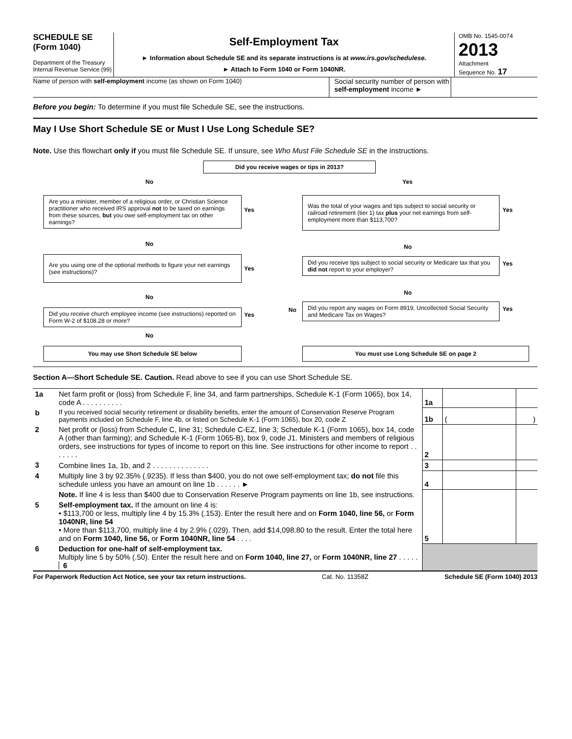SCHEDULE SE (Form 1040)
Department of the Treasury
Internal Revenue Service (99)
Self-Employment Tax
► Information about Schedule SE and its separate instructions is at www.irs.gov/schedulese.
► Attach to Form 1040 or Form 1040NR.
OMB No. 1545-0074
2013
Attachment
Sequence No. 17
Name of person with self-employment income (as shown on Form 1040)
Social security number of person with self-employment income ►
Before you begin: To determine if you must file Schedule SE, see the instructions.
May I Use Short Schedule SE or Must I Use Long Schedule SE?
Note. Use this flowchart only if you must file Schedule SE. If unsure, see Who Must File Schedule SE in the instructions.
Did you receive wages or tips in 2013?
No Yes
Are you a minister, member of a religious order, or Christian Science practitioner who received IRS approval not to be taxed on earnings from these sources, but you owe self-employment tax on other earnings?
Yes
Was the total of your wages and tips subject to social security or railroad retirement (tier 1) tax plus your net earnings from self-employment more than $113,700?
Yes
No No
Are you using one of the optional methods to figure your net earnings (see instructions)?
Yes
Did you receive tips subject to social security or Medicare tax that you did not report to your employer?
Yes
No
No
Did you receive church employee income (see instructions) reported on Form W-2 of $108.28 or more?
Yes
No
Did you report any wages on Form 8919, Uncollected Social Security and Medicare Tax on Wages?
Yes
No
You may use Short Schedule SE below You must use Long Schedule SE on page 2
Section A—Short Schedule SE. Caution. Read above to see if you can use Short Schedule SE.
| 1a | Net farm profit or (loss) from Schedule F, line 34, and farm partnerships, Schedule K-1 (Form 1065), box 14, code A . . . . . . . . . . | 1a | | |
| b | If you received social security retirement or disability benefits, enter the amount of Conservation Reserve Program payments included on Schedule F, line 4b, or listed on Schedule K-1 (Form 1065), box 20, code Z | 1b | ( | ) |
| 2 | Net profit or (loss) from Schedule C, line 31; Schedule C-EZ, line 3; Schedule K-1 (Form 1065), box 14, code A (other than farming); and Schedule K-1 (Form 1065-B), box 9, code J1. Ministers and members of religious orders, see instructions for types of income to report on this line. See instructions for other income to report . . . . . . . | 2 | | |
| 3 | Combine lines 1a, 1b, and 2 . . . . . . . . . . . . . . | 3 | | |
| 4 | Multiply line 3 by 92.35% (.9235). If less than $400, you do not owe self-employment tax; do not file this schedule unless you have an amount on line 1b . . . . . . ► | 4 | | |
| | Note. If line 4 is less than $400 due to Conservation Reserve Program payments on line 1b, see instructions. | | | |
| 5 | Self-employment tax. If the amount on line 4 is: • $113,700 or less, multiply line 4 by 15.3% (.153). Enter the result here and on Form 1040, line 56, or Form 1040NR, line 54 • More than $113,700, multiply line 4 by 2.9% (.029). Then, add $14,098.80 to the result. Enter the total here and on Form 1040, line 56, or Form 1040NR, line 54 . . . . | 5 | | |
| 6 | Deduction for one-half of self-employment tax. Multiply line 5 by 50% (.50). Enter the result here and on Form 1040, line 27, or Form 1040NR, line 27 . . . . . 6 | | | |
For Paperwork Reduction Act Notice, see your tax return instructions. Cat. No. 11358Z Schedule SE (Form 1040) 2013